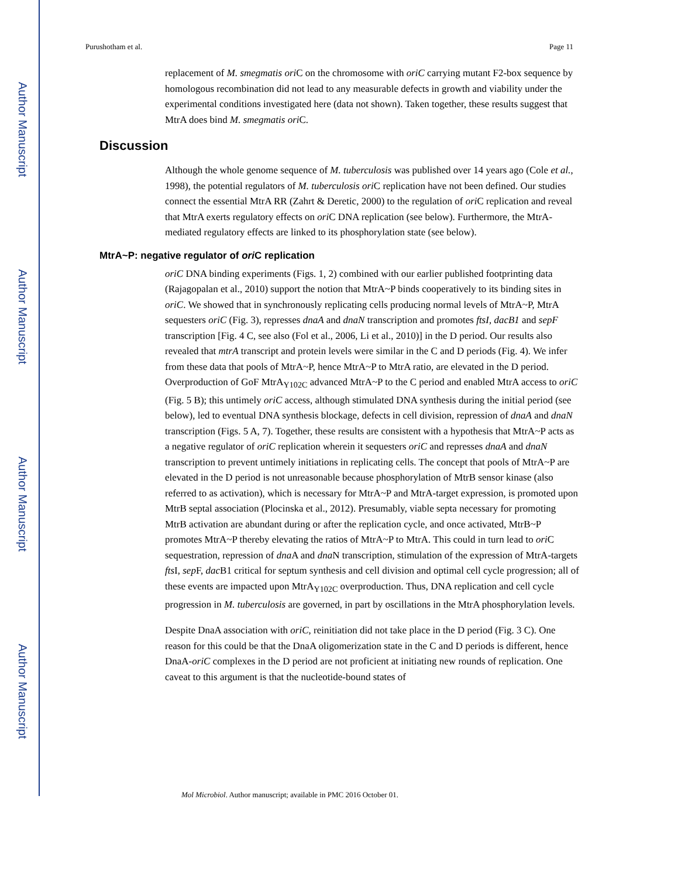Author Manuscript
Author Manuscript
Author Manuscript
Author Manuscript
Purushotham et al. Page 11
replacement of M. smegmatis ori C on the chromosome with oriC carrying mutant F2-box sequence by homologous recombination did not lead to any measurable defects in growth and viability under the experimental conditions investigated here (data not shown). Taken together, these results suggest that MtrA does bind M. smegmatis ori C.
Discussion
Although the whole genome sequence of M. tuberculosis was published over 14 years ago (Cole et al., 1998), the potential regulators of M. tuberculosis ori C replication have not been defined. Our studies connect the essential MtrA RR (Zahrt & Deretic, 2000) to the regulation of ori C replication and reveal that MtrA exerts regulatory effects on ori C DNA replication (see below). Furthermore, the MtrA-mediated regulatory effects are linked to its phosphorylation state (see below).
MtrA~P: negative regulator of ori C replication
oriC DNA binding experiments (Figs. 1, 2) combined with our earlier published footprinting data (Rajagopalan et al., 2010) support the notion that MtrA~P binds cooperatively to its binding sites in oriC. We showed that in synchronously replicating cells producing normal levels of MtrA~P, MtrA sequesters oriC (Fig. 3), represses dnaA and dnaN transcription and promotes ftsI, dacB1 and sepF transcription [Fig. 4 C, see also (Fol et al., 2006, Li et al., 2010)] in the D period. Our results also revealed that mtrA transcript and protein levels were similar in the C and D periods (Fig. 4). We infer from these data that pools of MtrA~P, hence MtrA~P to MtrA ratio, are elevated in the D period. Overproduction of GoF MtrA<sub>Y102C</sub> advanced MtrA~P to the C period and enabled MtrA access to oriC (Fig. 5 B); this untimely oriC access, although stimulated DNA synthesis during the initial period (see below), led to eventual DNA synthesis blockage, defects in cell division, repression of dnaA and dnaN transcription (Figs. 5 A, 7). Together, these results are consistent with a hypothesis that MtrA~P acts as a negative regulator of oriC replication wherein it sequesters oriC and represses dnaA and dnaN transcription to prevent untimely initiations in replicating cells. The concept that pools of MtrA~P are elevated in the D period is not unreasonable because phosphorylation of MtrB sensor kinase (also referred to as activation), which is necessary for MtrA~P and MtrA-target expression, is promoted upon MtrB septal association (Plocinska et al., 2012). Presumably, viable septa necessary for promoting MtrB activation are abundant during or after the replication cycle, and once activated, MtrB~P promotes MtrA~P thereby elevating the ratios of MtrA~P to MtrA. This could in turn lead to ori C sequestration, repression of dna A and dna N transcription, stimulation of the expression of MtrA-targets fts I, sep F, dac B1 critical for septum synthesis and cell division and optimal cell cycle progression; all of these events are impacted upon MtrA<sub>Y102C</sub> overproduction. Thus, DNA replication and cell cycle progression in M. tuberculosis are governed, in part by oscillations in the MtrA phosphorylation levels.
Despite DnaA association with oriC, reinitiation did not take place in the D period (Fig. 3 C). One reason for this could be that the DnaA oligomerization state in the C and D periods is different, hence DnaA-oriC complexes in the D period are not proficient at initiating new rounds of replication. One caveat to this argument is that the nucleotide-bound states of
Mol Microbiol. Author manuscript; available in PMC 2016 October 01.